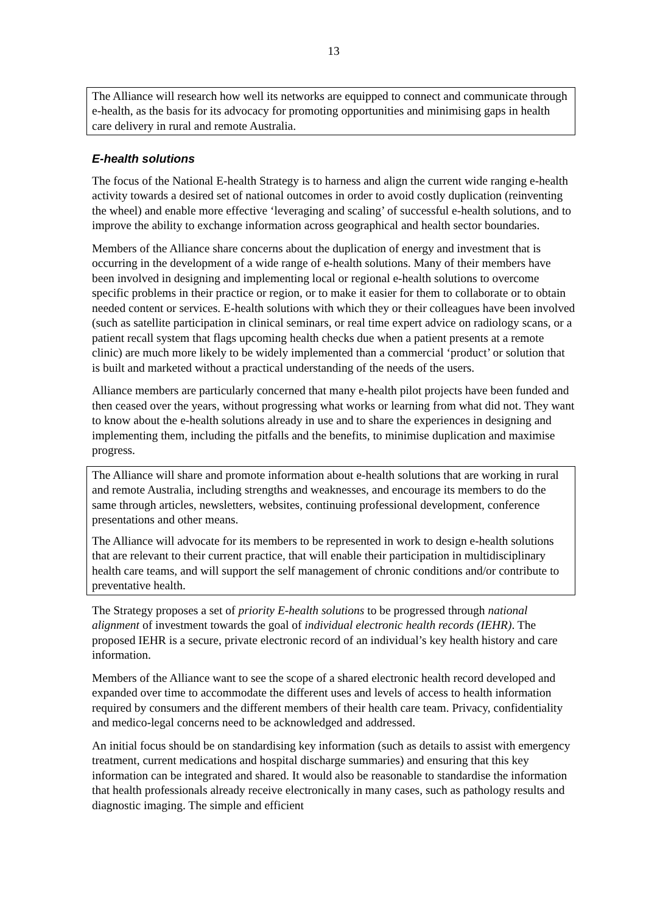13
The Alliance will research how well its networks are equipped to connect and communicate through e-health, as the basis for its advocacy for promoting opportunities and minimising gaps in health care delivery in rural and remote Australia.
E-health solutions
The focus of the National E-health Strategy is to harness and align the current wide ranging e-health activity towards a desired set of national outcomes in order to avoid costly duplication (reinventing the wheel) and enable more effective ‘leveraging and scaling’ of successful e-health solutions, and to improve the ability to exchange information across geographical and health sector boundaries.
Members of the Alliance share concerns about the duplication of energy and investment that is occurring in the development of a wide range of e-health solutions. Many of their members have been involved in designing and implementing local or regional e-health solutions to overcome specific problems in their practice or region, or to make it easier for them to collaborate or to obtain needed content or services. E-health solutions with which they or their colleagues have been involved (such as satellite participation in clinical seminars, or real time expert advice on radiology scans, or a patient recall system that flags upcoming health checks due when a patient presents at a remote clinic) are much more likely to be widely implemented than a commercial ‘product’ or solution that is built and marketed without a practical understanding of the needs of the users.
Alliance members are particularly concerned that many e-health pilot projects have been funded and then ceased over the years, without progressing what works or learning from what did not. They want to know about the e-health solutions already in use and to share the experiences in designing and implementing them, including the pitfalls and the benefits, to minimise duplication and maximise progress.
The Alliance will share and promote information about e-health solutions that are working in rural and remote Australia, including strengths and weaknesses, and encourage its members to do the same through articles, newsletters, websites, continuing professional development, conference presentations and other means.
The Alliance will advocate for its members to be represented in work to design e-health solutions that are relevant to their current practice, that will enable their participation in multidisciplinary health care teams, and will support the self management of chronic conditions and/or contribute to preventative health.
The Strategy proposes a set of priority E-health solutions to be progressed through national alignment of investment towards the goal of individual electronic health records (IEHR). The proposed IEHR is a secure, private electronic record of an individual’s key health history and care information.
Members of the Alliance want to see the scope of a shared electronic health record developed and expanded over time to accommodate the different uses and levels of access to health information required by consumers and the different members of their health care team. Privacy, confidentiality and medico-legal concerns need to be acknowledged and addressed.
An initial focus should be on standardising key information (such as details to assist with emergency treatment, current medications and hospital discharge summaries) and ensuring that this key information can be integrated and shared. It would also be reasonable to standardise the information that health professionals already receive electronically in many cases, such as pathology results and diagnostic imaging. The simple and efficient